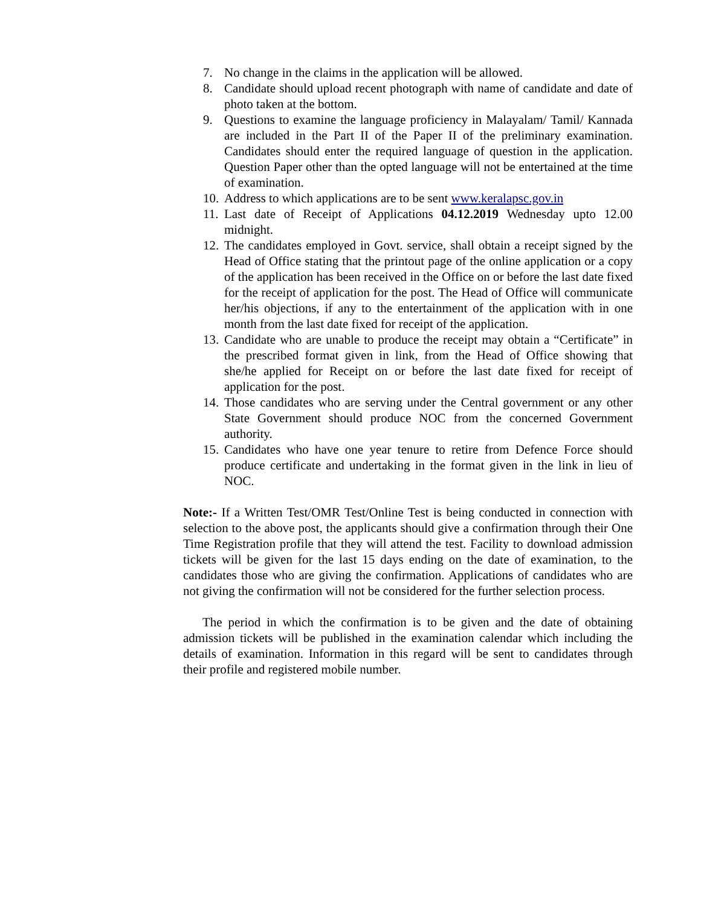7. No change in the claims in the application will be allowed.
8. Candidate should upload recent photograph with name of candidate and date of photo taken at the bottom.
9. Questions to examine the language proficiency in Malayalam/ Tamil/ Kannada are included in the Part II of the Paper II of the preliminary examination. Candidates should enter the required language of question in the application. Question Paper other than the opted language will not be entertained at the time of examination.
10. Address to which applications are to be sent www.keralapsc.gov.in
11. Last date of Receipt of Applications 04.12.2019 Wednesday upto 12.00 midnight.
12. The candidates employed in Govt. service, shall obtain a receipt signed by the Head of Office stating that the printout page of the online application or a copy of the application has been received in the Office on or before the last date fixed for the receipt of application for the post. The Head of Office will communicate her/his objections, if any to the entertainment of the application with in one month from the last date fixed for receipt of the application.
13. Candidate who are unable to produce the receipt may obtain a “Certificate” in the prescribed format given in link, from the Head of Office showing that she/he applied for Receipt on or before the last date fixed for receipt of application for the post.
14. Those candidates who are serving under the Central government or any other State Government should produce NOC from the concerned Government authority.
15. Candidates who have one year tenure to retire from Defence Force should produce certificate and undertaking in the format given in the link in lieu of NOC.
Note:- If a Written Test/OMR Test/Online Test is being conducted in connection with selection to the above post, the applicants should give a confirmation through their One Time Registration profile that they will attend the test. Facility to download admission tickets will be given for the last 15 days ending on the date of examination, to the candidates those who are giving the confirmation. Applications of candidates who are not giving the confirmation will not be considered for the further selection process.
The period in which the confirmation is to be given and the date of obtaining admission tickets will be published in the examination calendar which including the details of examination. Information in this regard will be sent to candidates through their profile and registered mobile number.